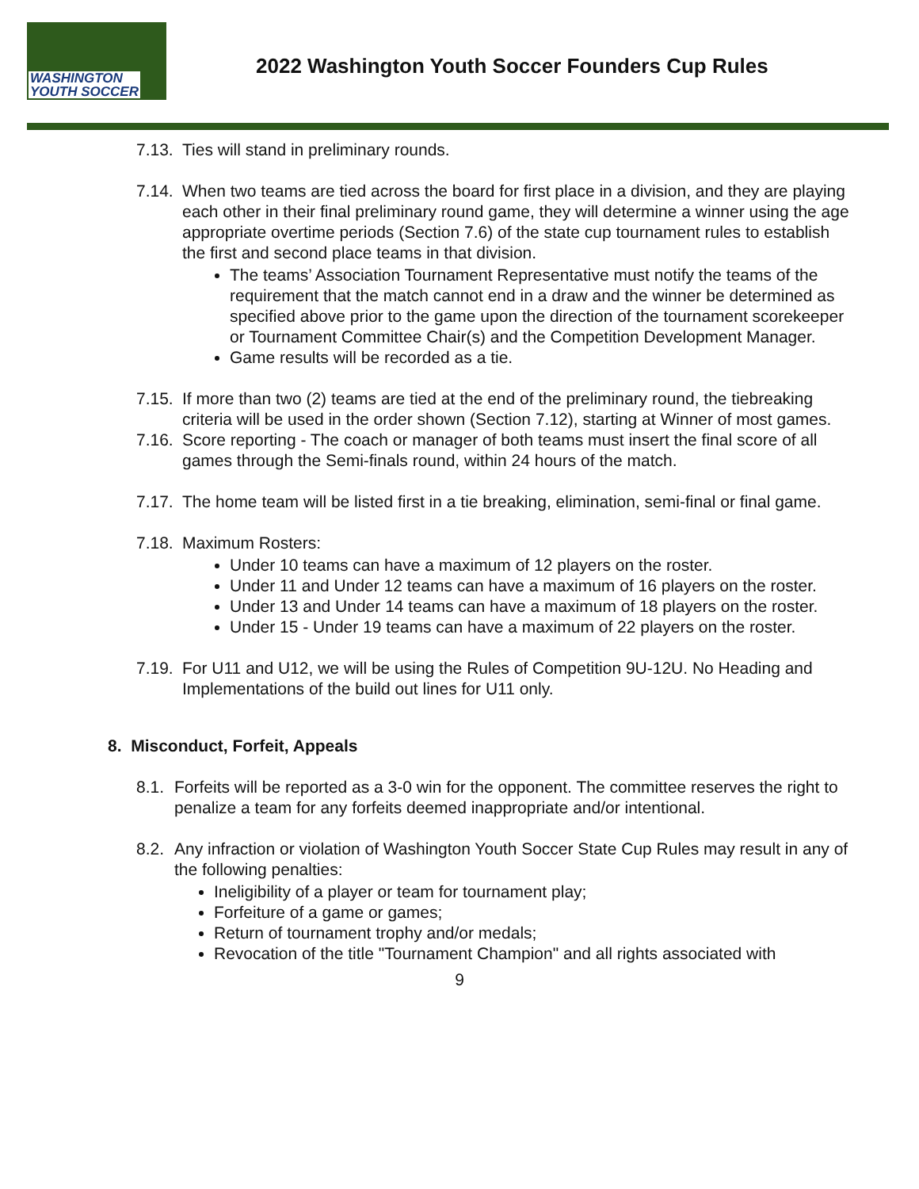WASHINGTON
YOUTH SOCCER
2022 Washington Youth Soccer Founders Cup Rules
7.13.
Ties will stand in preliminary rounds.
7.14.
When two teams are tied across the board for first place in a division, and they are playing each other in their final preliminary round game, they will determine a winner using the age appropriate overtime periods (Section 7.6) of the state cup tournament rules to establish the first and second place teams in that division.
The teams’ Association Tournament Representative must notify the teams of the requirement that the match cannot end in a draw and the winner be determined as specified above prior to the game upon the direction of the tournament scorekeeper or Tournament Committee Chair(s) and the Competition Development Manager.
Game results will be recorded as a tie.
7.15.
If more than two (2) teams are tied at the end of the preliminary round, the tiebreaking criteria will be used in the order shown (Section 7.12), starting at Winner of most games.
7.16.
Score reporting - The coach or manager of both teams must insert the final score of all games through the Semi-finals round, within 24 hours of the match.
7.17.
The home team will be listed first in a tie breaking, elimination, semi-final or final game.
7.18.
Maximum Rosters:
Under 10 teams can have a maximum of 12 players on the roster.
Under 11 and Under 12 teams can have a maximum of 16 players on the roster.
Under 13 and Under 14 teams can have a maximum of 18 players on the roster.
Under 15 - Under 19 teams can have a maximum of 22 players on the roster.
7.19.
For U11 and U12, we will be using the Rules of Competition 9U-12U. No Heading and Implementations of the build out lines for U11 only.
8. Misconduct, Forfeit, Appeals
8.1.
Forfeits will be reported as a 3-0 win for the opponent. The committee reserves the right to penalize a team for any forfeits deemed inappropriate and/or intentional.
8.2.
Any infraction or violation of Washington Youth Soccer State Cup Rules may result in any of the following penalties:
Ineligibility of a player or team for tournament play;
Forfeiture of a game or games;
Return of tournament trophy and/or medals;
Revocation of the title "Tournament Champion" and all rights associated with
9